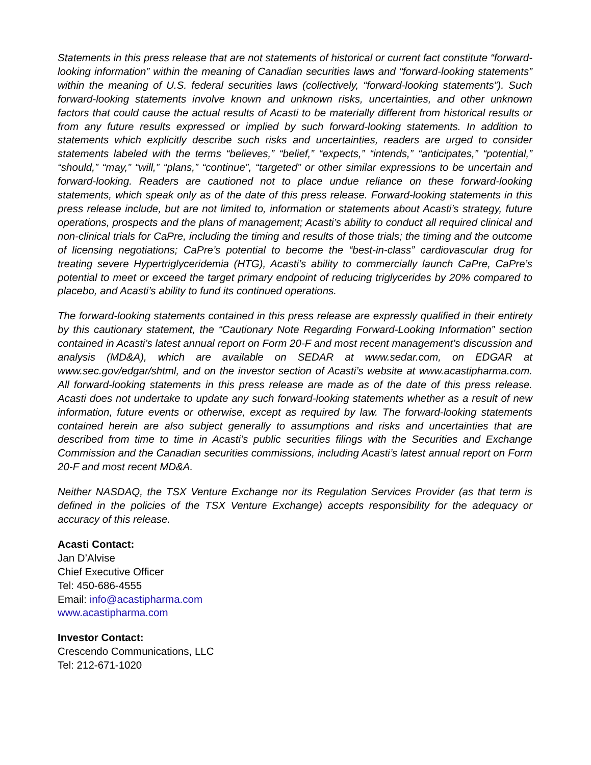Statements in this press release that are not statements of historical or current fact constitute “forward-looking information” within the meaning of Canadian securities laws and “forward-looking statements” within the meaning of U.S. federal securities laws (collectively, “forward-looking statements”). Such forward-looking statements involve known and unknown risks, uncertainties, and other unknown factors that could cause the actual results of Acasti to be materially different from historical results or from any future results expressed or implied by such forward-looking statements. In addition to statements which explicitly describe such risks and uncertainties, readers are urged to consider statements labeled with the terms “believes,” “belief,” “expects,” “intends,” “anticipates,” “potential,” “should,” “may,” “will,” “plans,” “continue”, “targeted” or other similar expressions to be uncertain and forward-looking. Readers are cautioned not to place undue reliance on these forward-looking statements, which speak only as of the date of this press release. Forward-looking statements in this press release include, but are not limited to, information or statements about Acasti’s strategy, future operations, prospects and the plans of management; Acasti’s ability to conduct all required clinical and non-clinical trials for CaPre, including the timing and results of those trials; the timing and the outcome of licensing negotiations; CaPre’s potential to become the “best-in-class” cardiovascular drug for treating severe Hypertriglyceridemia (HTG), Acasti’s ability to commercially launch CaPre, CaPre’s potential to meet or exceed the target primary endpoint of reducing triglycerides by 20% compared to placebo, and Acasti’s ability to fund its continued operations.
The forward-looking statements contained in this press release are expressly qualified in their entirety by this cautionary statement, the “Cautionary Note Regarding Forward-Looking Information” section contained in Acasti’s latest annual report on Form 20-F and most recent management’s discussion and analysis (MD&A), which are available on SEDAR at www.sedar.com, on EDGAR at www.sec.gov/edgar/shtml, and on the investor section of Acasti’s website at www.acastipharma.com. All forward-looking statements in this press release are made as of the date of this press release. Acasti does not undertake to update any such forward-looking statements whether as a result of new information, future events or otherwise, except as required by law. The forward-looking statements contained herein are also subject generally to assumptions and risks and uncertainties that are described from time to time in Acasti’s public securities filings with the Securities and Exchange Commission and the Canadian securities commissions, including Acasti’s latest annual report on Form 20-F and most recent MD&A.
Neither NASDAQ, the TSX Venture Exchange nor its Regulation Services Provider (as that term is defined in the policies of the TSX Venture Exchange) accepts responsibility for the adequacy or accuracy of this release.
Acasti Contact:
Jan D’Alvise
Chief Executive Officer
Tel: 450-686-4555
Email: info@acastipharma.com
www.acastipharma.com
Investor Contact:
Crescendo Communications, LLC
Tel: 212-671-1020